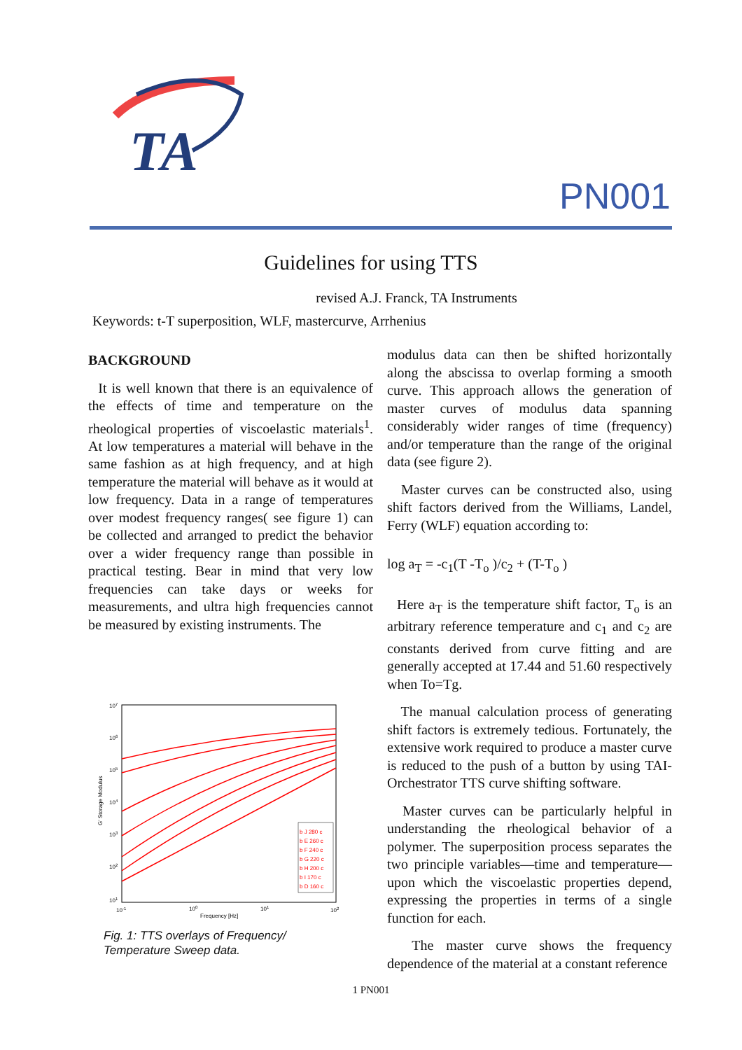TA
PN001
Guidelines for using TTS
revised A.J. Franck, TA Instruments
Keywords: t-T superposition, WLF, mastercurve, Arrhenius
BACKGROUND
It is well known that there is an equivalence of the effects of time and temperature on the rheological properties of viscoelastic materials<sup>1</sup>. At low temperatures a material will behave in the same fashion as at high frequency, and at high temperature the material will behave as it would at low frequency. Data in a range of temperatures over modest frequency ranges( see figure 1) can be collected and arranged to predict the behavior over a wider frequency range than possible in practical testing. Bear in mind that very low frequencies can take days or weeks for measurements, and ultra high frequencies cannot be measured by existing instruments. The
107
106
105
104
103
102
101
10-1
100
101
102
Frequency [Hz]
G' Storage Modulus
b J 280 c
b E 260 c
b F 240 c
b G 220 c
b H 200 c
b I 170 c
b D 160 c
Fig. 1: TTS overlays of Frequency/
Temperature Sweep data.
modulus data can then be shifted horizontally along the abscissa to overlap forming a smooth curve. This approach allows the generation of master curves of modulus data spanning considerably wider ranges of time (frequency) and/or temperature than the range of the original data (see figure 2).
Master curves can be constructed also, using shift factors derived from the Williams, Landel, Ferry (WLF) equation according to:
log a<sub>T</sub> = -c<sub>1</sub>(T -T<sub>o</sub> )/c<sub>2</sub> + (T-T<sub>o</sub> )
Here a<sub>T</sub> is the temperature shift factor, T<sub>o</sub> is an arbitrary reference temperature and c<sub>1</sub> and c<sub>2</sub> are constants derived from curve fitting and are generally accepted at 17.44 and 51.60 respectively when To=Tg.
The manual calculation process of generating shift factors is extremely tedious. Fortunately, the extensive work required to produce a master curve is reduced to the push of a button by using TAI-Orchestrator TTS curve shifting software.
Master curves can be particularly helpful in understanding the rheological behavior of a polymer. The superposition process separates the two principle variables—time and temperature—upon which the viscoelastic properties depend, expressing the properties in terms of a single function for each.
The master curve shows the frequency dependence of the material at a constant reference
1 PN001